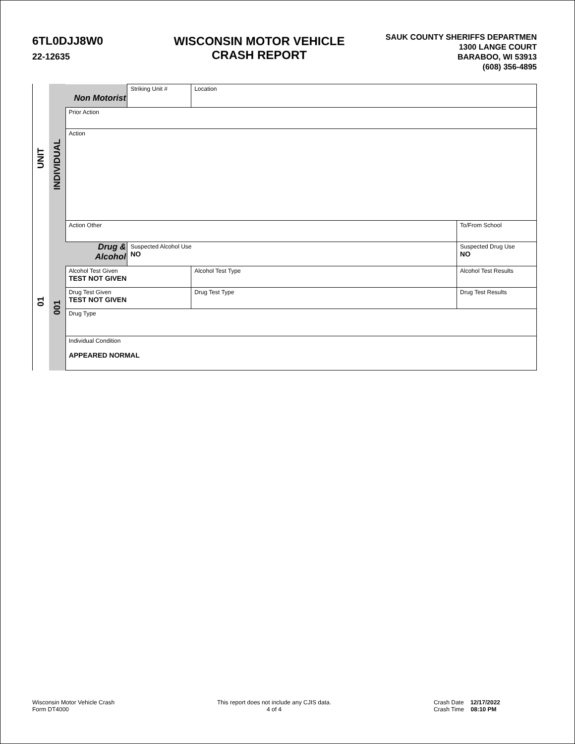6TL0DJJ8W0
22-12635
WISCONSIN MOTOR VEHICLE
CRASH REPORT
SAUK COUNTY SHERIFFS DEPARTMEN
1300 LANGE COURT
BARABOO, WI 53913
(608) 356-4895
UNIT
01
INDIVIDUAL
001
| Non Motorist | Striking Unit # | Location | | | |
| Prior Action | | | | | |
| Action | | | | | |
| Action Other | | | | | To/From School |
| Drug & Alcohol | Suspected Alcohol Use NO | | Suspected Drug Use NO | | |
| Alcohol Test Given TEST NOT GIVEN | | Alcohol Test Type | | Alcohol Test Results | |
| Drug Test Given TEST NOT GIVEN | | Drug Test Type | Drug Test Results | | |
| Drug Type | | | | | |
| Individual Condition APPEARED NORMAL | | | | | |
Wisconsin Motor Vehicle Crash
Form DT4000
This report does not include any CJIS data.
4 of 4
Crash Date 12/17/2022
Crash Time 08:10 PM